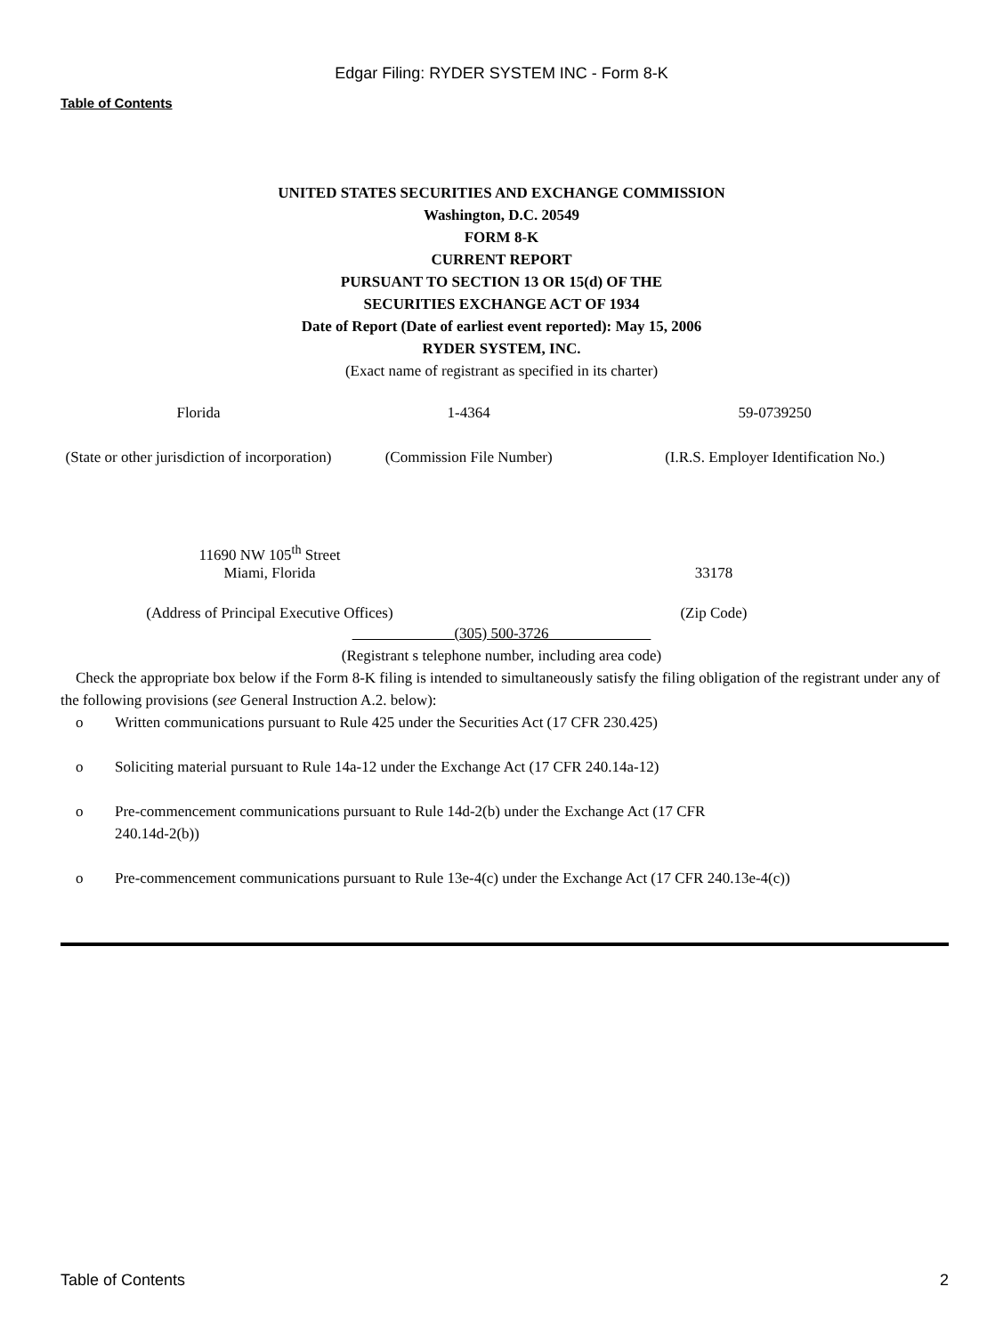Edgar Filing: RYDER SYSTEM INC - Form 8-K
Table of Contents
UNITED STATES SECURITIES AND EXCHANGE COMMISSION
Washington, D.C. 20549
FORM 8-K
CURRENT REPORT
PURSUANT TO SECTION 13 OR 15(d) OF THE
SECURITIES EXCHANGE ACT OF 1934
Date of Report (Date of earliest event reported): May 15, 2006
RYDER SYSTEM, INC.
(Exact name of registrant as specified in its charter)
| Florida | 1-4364 | 59-0739250 |
| (State or other jurisdiction of incorporation) | (Commission File Number) | (I.R.S. Employer Identification No.) |
| 11690 NW 105<sup>th</sup> Street Miami, Florida | 33178 |
| (Address of Principal Executive Offices) | (Zip Code) |
(305) 500-3726
(Registrant s telephone number, including area code)
Check the appropriate box below if the Form 8-K filing is intended to simultaneously satisfy the filing obligation of the registrant under any of the following provisions (see General Instruction A.2. below):
o Written communications pursuant to Rule 425 under the Securities Act (17 CFR 230.425)
o Soliciting material pursuant to Rule 14a-12 under the Exchange Act (17 CFR 240.14a-12)
o Pre-commencement communications pursuant to Rule 14d-2(b) under the Exchange Act (17 CFR
240.14d-2(b))
o Pre-commencement communications pursuant to Rule 13e-4(c) under the Exchange Act (17 CFR 240.13e-4(c))
Table of Contents 2